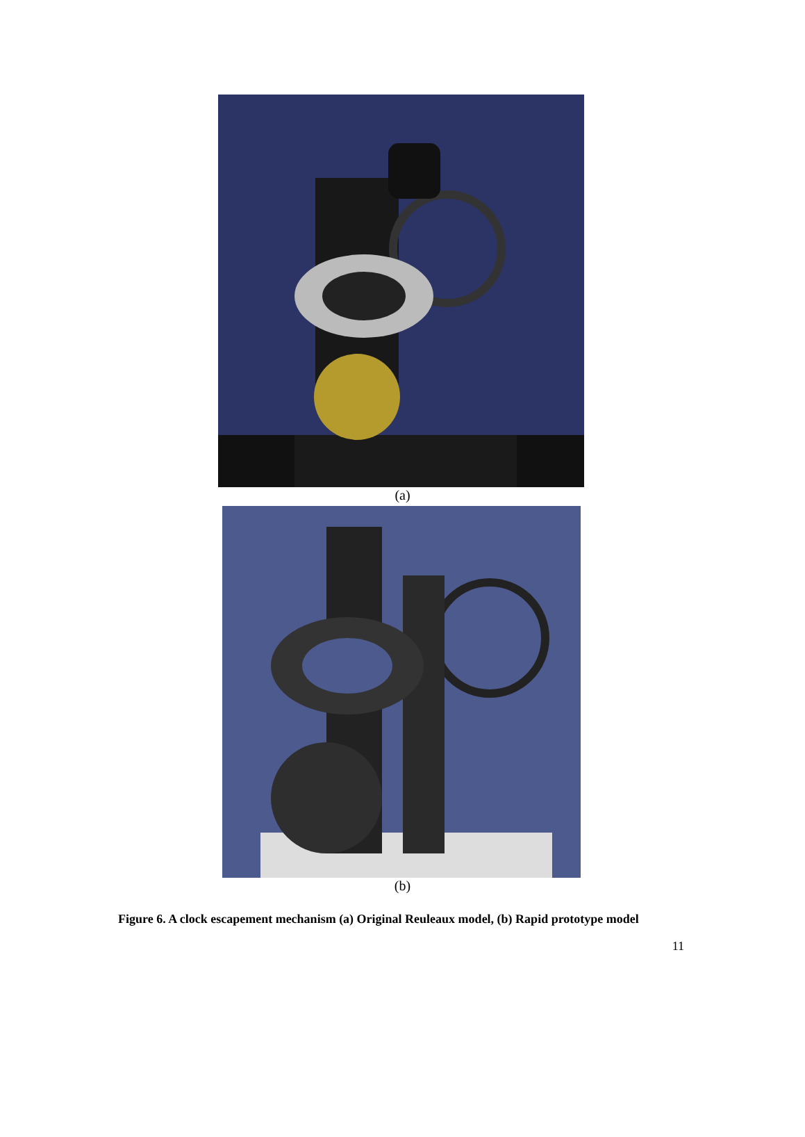(a)
(b)
Figure 6. A clock escapement mechanism (a) Original Reuleaux model, (b) Rapid prototype model
11